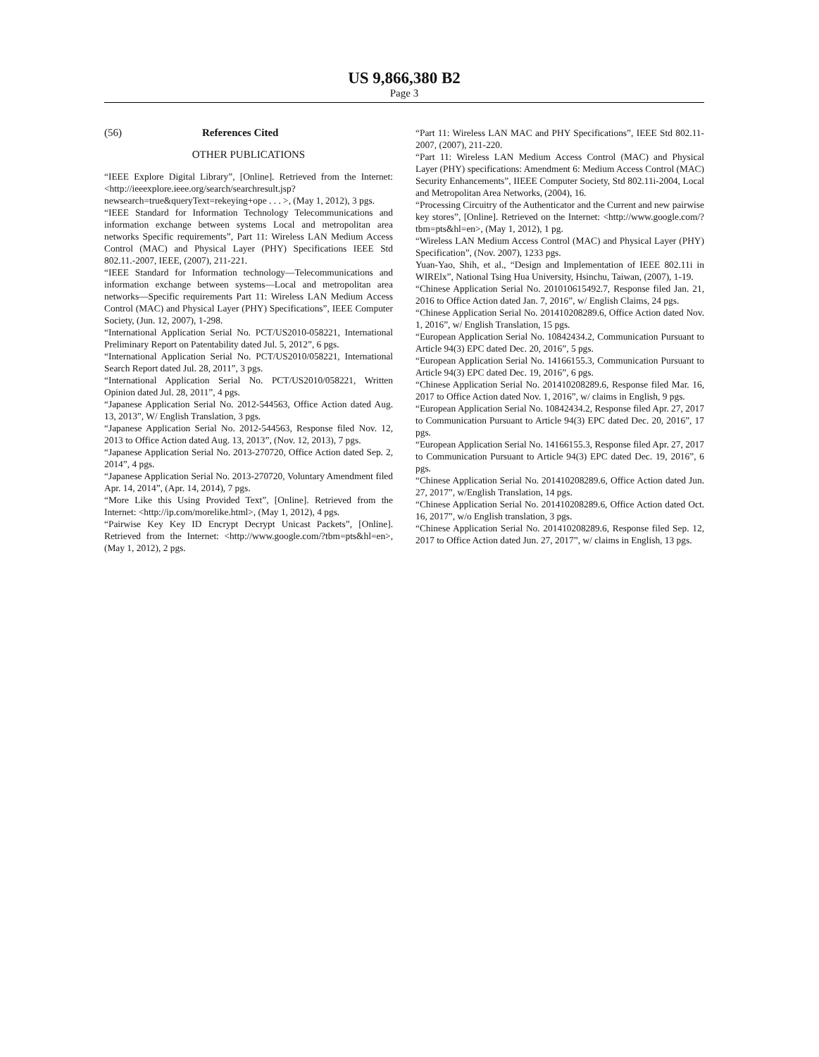US 9,866,380 B2
Page 3
(56) References Cited
OTHER PUBLICATIONS
“IEEE Explore Digital Library”, [Online]. Retrieved from the Internet: <http://ieeexplore.ieee.org/search/searchresult.jsp?newsearch=true&queryText=rekeying+ope . . . >, (May 1, 2012), 3 pgs.
“IEEE Standard for Information Technology Telecommunications and information exchange between systems Local and metropolitan area networks Specific requirements”, Part 11: Wireless LAN Medium Access Control (MAC) and Physical Layer (PHY) Specifications IEEE Std 802.11.-2007, IEEE, (2007), 211-221.
“IEEE Standard for Information technology—Telecommunications and information exchange between systems—Local and metropolitan area networks—Specific requirements Part 11: Wireless LAN Medium Access Control (MAC) and Physical Layer (PHY) Specifications”, IEEE Computer Society, (Jun. 12, 2007), 1-298.
“International Application Serial No. PCT/US2010-058221, International Preliminary Report on Patentability dated Jul. 5, 2012”, 6 pgs.
“International Application Serial No. PCT/US2010/058221, International Search Report dated Jul. 28, 2011”, 3 pgs.
“International Application Serial No. PCT/US2010/058221, Written Opinion dated Jul. 28, 2011”, 4 pgs.
“Japanese Application Serial No. 2012-544563, Office Action dated Aug. 13, 2013”, W/ English Translation, 3 pgs.
“Japanese Application Serial No. 2012-544563, Response filed Nov. 12, 2013 to Office Action dated Aug. 13, 2013”, (Nov. 12, 2013), 7 pgs.
“Japanese Application Serial No. 2013-270720, Office Action dated Sep. 2, 2014”, 4 pgs.
“Japanese Application Serial No. 2013-270720, Voluntary Amendment filed Apr. 14, 2014”, (Apr. 14, 2014), 7 pgs.
“More Like this Using Provided Text”, [Online]. Retrieved from the Internet: <http://ip.com/morelike.html>, (May 1, 2012), 4 pgs.
“Pairwise Key Key ID Encrypt Decrypt Unicast Packets”, [Online]. Retrieved from the Internet: <http://www.google.com/?tbm=pts&hl=en>, (May 1, 2012), 2 pgs.
“Part 11: Wireless LAN MAC and PHY Specifications”, IEEE Std 802.11-2007, (2007), 211-220.
“Part 11: Wireless LAN Medium Access Control (MAC) and Physical Layer (PHY) specifications: Amendment 6: Medium Access Control (MAC) Security Enhancements”, IIEEE Computer Society, Std 802.11i-2004, Local and Metropolitan Area Networks, (2004), 16.
“Processing Circuitry of the Authenticator and the Current and new pairwise key stores”, [Online]. Retrieved on the Internet: <http://www.google.com/?tbm=pts&hl=en>, (May 1, 2012), 1 pg.
“Wireless LAN Medium Access Control (MAC) and Physical Layer (PHY) Specification”, (Nov. 2007), 1233 pgs.
Yuan-Yao, Shih, et al., “Design and Implementation of IEEE 802.11i in WIRElx”, National Tsing Hua University, Hsinchu, Taiwan, (2007), 1-19.
“Chinese Application Serial No. 201010615492.7, Response filed Jan. 21, 2016 to Office Action dated Jan. 7, 2016”, w/ English Claims, 24 pgs.
“Chinese Application Serial No. 201410208289.6, Office Action dated Nov. 1, 2016”, w/ English Translation, 15 pgs.
“European Application Serial No. 10842434.2, Communication Pursuant to Article 94(3) EPC dated Dec. 20, 2016”, 5 pgs.
“European Application Serial No. 14166155.3, Communication Pursuant to Article 94(3) EPC dated Dec. 19, 2016”, 6 pgs.
“Chinese Application Serial No. 201410208289.6, Response filed Mar. 16, 2017 to Office Action dated Nov. 1, 2016”, w/ claims in English, 9 pgs.
“European Application Serial No. 10842434.2, Response filed Apr. 27, 2017 to Communication Pursuant to Article 94(3) EPC dated Dec. 20, 2016”, 17 pgs.
“European Application Serial No. 14166155.3, Response filed Apr. 27, 2017 to Communication Pursuant to Article 94(3) EPC dated Dec. 19, 2016”, 6 pgs.
“Chinese Application Serial No. 201410208289.6, Office Action dated Jun. 27, 2017”, w/English Translation, 14 pgs.
“Chinese Application Serial No. 201410208289.6, Office Action dated Oct. 16, 2017”, w/o English translation, 3 pgs.
“Chinese Application Serial No. 201410208289.6, Response filed Sep. 12, 2017 to Office Action dated Jun. 27, 2017”, w/ claims in English, 13 pgs.